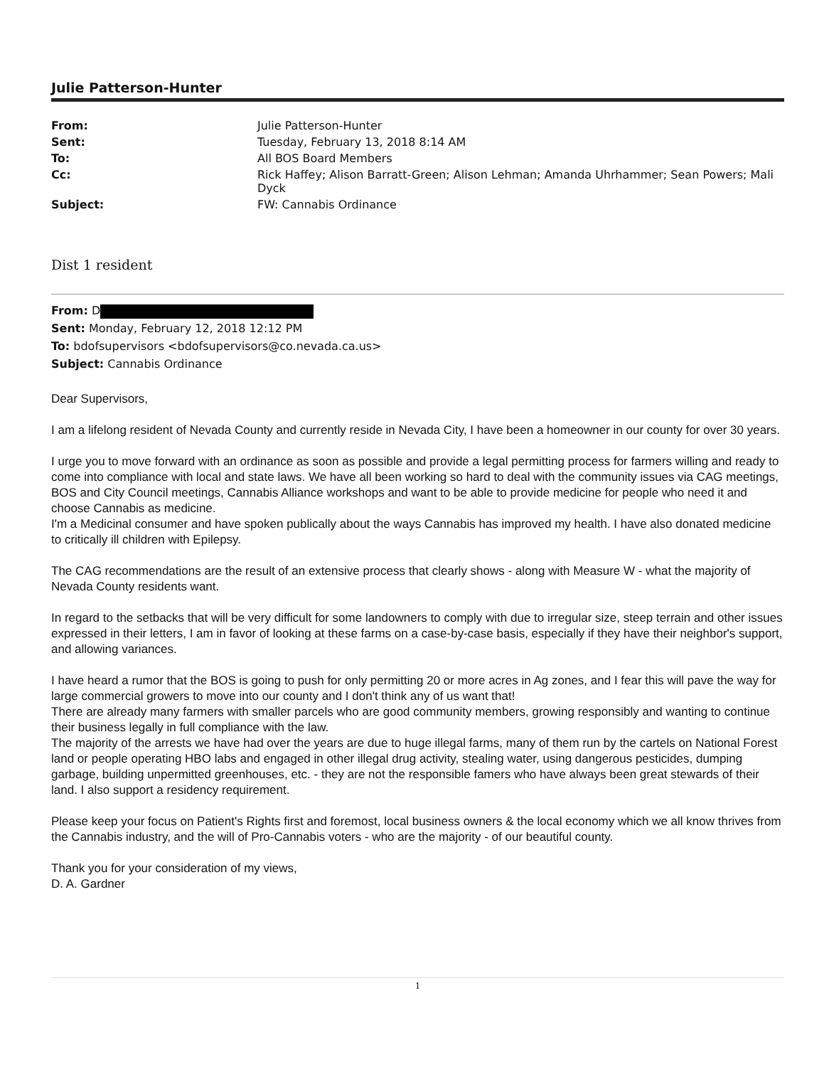Julie Patterson-Hunter
| From: | Julie Patterson-Hunter |
| Sent: | Tuesday, February 13, 2018 8:14 AM |
| To: | All BOS Board Members |
| Cc: | Rick Haffey; Alison Barratt-Green; Alison Lehman; Amanda Uhrhammer; Sean Powers; Mali Dyck |
| Subject: | FW: Cannabis Ordinance |
Dist 1 resident
From: D
Sent: Monday, February 12, 2018 12:12 PM
To: bdofsupervisors <bdofsupervisors@co.nevada.ca.us>
Subject: Cannabis Ordinance
Dear Supervisors,
I am a lifelong resident of Nevada County and currently reside in Nevada City, I have been a homeowner in our county for over 30 years.
I urge you to move forward with an ordinance as soon as possible and provide a legal permitting process for farmers willing and ready to come into compliance with local and state laws. We have all been working so hard to deal with the community issues via CAG meetings, BOS and City Council meetings, Cannabis Alliance workshops and want to be able to provide medicine for people who need it and choose Cannabis as medicine.
I'm a Medicinal consumer and have spoken publically about the ways Cannabis has improved my health. I have also donated medicine to critically ill children with Epilepsy.
The CAG recommendations are the result of an extensive process that clearly shows - along with Measure W - what the majority of Nevada County residents want.
In regard to the setbacks that will be very difficult for some landowners to comply with due to irregular size, steep terrain and other issues expressed in their letters, I am in favor of looking at these farms on a case-by-case basis, especially if they have their neighbor's support, and allowing variances.
I have heard a rumor that the BOS is going to push for only permitting 20 or more acres in Ag zones, and I fear this will pave the way for large commercial growers to move into our county and I don't think any of us want that!
There are already many farmers with smaller parcels who are good community members, growing responsibly and wanting to continue their business legally in full compliance with the law.
The majority of the arrests we have had over the years are due to huge illegal farms, many of them run by the cartels on National Forest land or people operating HBO labs and engaged in other illegal drug activity, stealing water, using dangerous pesticides, dumping garbage, building unpermitted greenhouses, etc. - they are not the responsible famers who have always been great stewards of their land. I also support a residency requirement.
Please keep your focus on Patient's Rights first and foremost, local business owners & the local economy which we all know thrives from the Cannabis industry, and the will of Pro-Cannabis voters - who are the majority - of our beautiful county.
Thank you for your consideration of my views,
D. A. Gardner
1